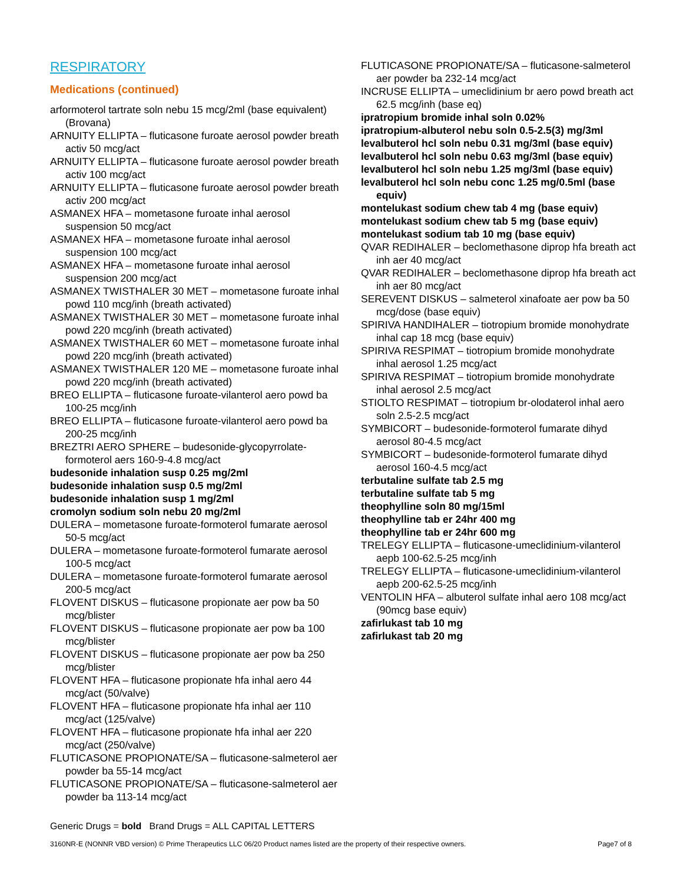RESPIRATORY
Medications (continued)
arformoterol tartrate soln nebu 15 mcg/2ml (base equivalent) (Brovana)
ARNUITY ELLIPTA – fluticasone furoate aerosol powder breath activ 50 mcg/act
ARNUITY ELLIPTA – fluticasone furoate aerosol powder breath activ 100 mcg/act
ARNUITY ELLIPTA – fluticasone furoate aerosol powder breath activ 200 mcg/act
ASMANEX HFA – mometasone furoate inhal aerosol suspension 50 mcg/act
ASMANEX HFA – mometasone furoate inhal aerosol suspension 100 mcg/act
ASMANEX HFA – mometasone furoate inhal aerosol suspension 200 mcg/act
ASMANEX TWISTHALER 30 MET – mometasone furoate inhal powd 110 mcg/inh (breath activated)
ASMANEX TWISTHALER 30 MET – mometasone furoate inhal powd 220 mcg/inh (breath activated)
ASMANEX TWISTHALER 60 MET – mometasone furoate inhal powd 220 mcg/inh (breath activated)
ASMANEX TWISTHALER 120 ME – mometasone furoate inhal powd 220 mcg/inh (breath activated)
BREO ELLIPTA – fluticasone furoate-vilanterol aero powd ba 100-25 mcg/inh
BREO ELLIPTA – fluticasone furoate-vilanterol aero powd ba 200-25 mcg/inh
BREZTRI AERO SPHERE – budesonide-glycopyrrolate-formoterol aers 160-9-4.8 mcg/act
budesonide inhalation susp 0.25 mg/2ml
budesonide inhalation susp 0.5 mg/2ml
budesonide inhalation susp 1 mg/2ml
cromolyn sodium soln nebu 20 mg/2ml
DULERA – mometasone furoate-formoterol fumarate aerosol 50-5 mcg/act
DULERA – mometasone furoate-formoterol fumarate aerosol 100-5 mcg/act
DULERA – mometasone furoate-formoterol fumarate aerosol 200-5 mcg/act
FLOVENT DISKUS – fluticasone propionate aer pow ba 50 mcg/blister
FLOVENT DISKUS – fluticasone propionate aer pow ba 100 mcg/blister
FLOVENT DISKUS – fluticasone propionate aer pow ba 250 mcg/blister
FLOVENT HFA – fluticasone propionate hfa inhal aero 44 mcg/act (50/valve)
FLOVENT HFA – fluticasone propionate hfa inhal aer 110 mcg/act (125/valve)
FLOVENT HFA – fluticasone propionate hfa inhal aer 220 mcg/act (250/valve)
FLUTICASONE PROPIONATE/SA – fluticasone-salmeterol aer powder ba 55-14 mcg/act
FLUTICASONE PROPIONATE/SA – fluticasone-salmeterol aer powder ba 113-14 mcg/act
FLUTICASONE PROPIONATE/SA – fluticasone-salmeterol aer powder ba 232-14 mcg/act
INCRUSE ELLIPTA – umeclidinium br aero powd breath act 62.5 mcg/inh (base eq)
ipratropium bromide inhal soln 0.02%
ipratropium-albuterol nebu soln 0.5-2.5(3) mg/3ml
levalbuterol hcl soln nebu 0.31 mg/3ml (base equiv)
levalbuterol hcl soln nebu 0.63 mg/3ml (base equiv)
levalbuterol hcl soln nebu 1.25 mg/3ml (base equiv)
levalbuterol hcl soln nebu conc 1.25 mg/0.5ml (base equiv)
montelukast sodium chew tab 4 mg (base equiv)
montelukast sodium chew tab 5 mg (base equiv)
montelukast sodium tab 10 mg (base equiv)
QVAR REDIHALER – beclomethasone diprop hfa breath act inh aer 40 mcg/act
QVAR REDIHALER – beclomethasone diprop hfa breath act inh aer 80 mcg/act
SEREVENT DISKUS – salmeterol xinafoate aer pow ba 50 mcg/dose (base equiv)
SPIRIVA HANDIHALER – tiotropium bromide monohydrate inhal cap 18 mcg (base equiv)
SPIRIVA RESPIMAT – tiotropium bromide monohydrate inhal aerosol 1.25 mcg/act
SPIRIVA RESPIMAT – tiotropium bromide monohydrate inhal aerosol 2.5 mcg/act
STIOLTO RESPIMAT – tiotropium br-olodaterol inhal aero soln 2.5-2.5 mcg/act
SYMBICORT – budesonide-formoterol fumarate dihyd aerosol 80-4.5 mcg/act
SYMBICORT – budesonide-formoterol fumarate dihyd aerosol 160-4.5 mcg/act
terbutaline sulfate tab 2.5 mg
terbutaline sulfate tab 5 mg
theophylline soln 80 mg/15ml
theophylline tab er 24hr 400 mg
theophylline tab er 24hr 600 mg
TRELEGY ELLIPTA – fluticasone-umeclidinium-vilanterol aepb 100-62.5-25 mcg/inh
TRELEGY ELLIPTA – fluticasone-umeclidinium-vilanterol aepb 200-62.5-25 mcg/inh
VENTOLIN HFA – albuterol sulfate inhal aero 108 mcg/act (90mcg base equiv)
zafirlukast tab 10 mg
zafirlukast tab 20 mg
Generic Drugs = bold Brand Drugs = ALL CAPITAL LETTERS
3160NR-E (NONNR VBD version) © Prime Therapeutics LLC 06/20 Product names listed are the property of their respective owners. Page7 of 8